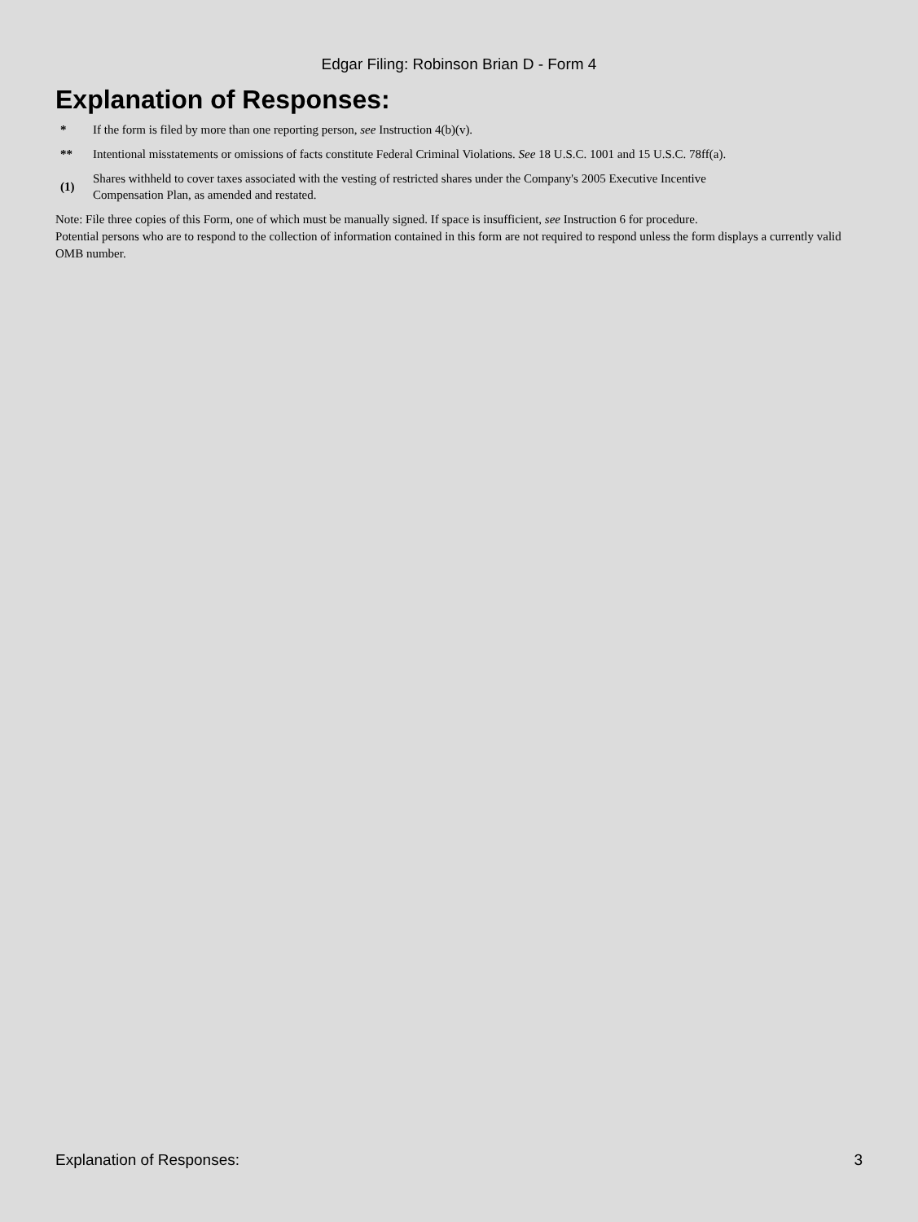Edgar Filing: Robinson Brian D - Form 4
Explanation of Responses:
| * | If the form is filed by more than one reporting person, see Instruction 4(b)(v). |
| ** | Intentional misstatements or omissions of facts constitute Federal Criminal Violations. See 18 U.S.C. 1001 and 15 U.S.C. 78ff(a). |
| (1) | Shares withheld to cover taxes associated with the vesting of restricted shares under the Company's 2005 Executive Incentive Compensation Plan, as amended and restated. |
Note: File three copies of this Form, one of which must be manually signed. If space is insufficient, see Instruction 6 for procedure.
Potential persons who are to respond to the collection of information contained in this form are not required to respond unless the form displays a currently valid OMB number.
Explanation of Responses: 3